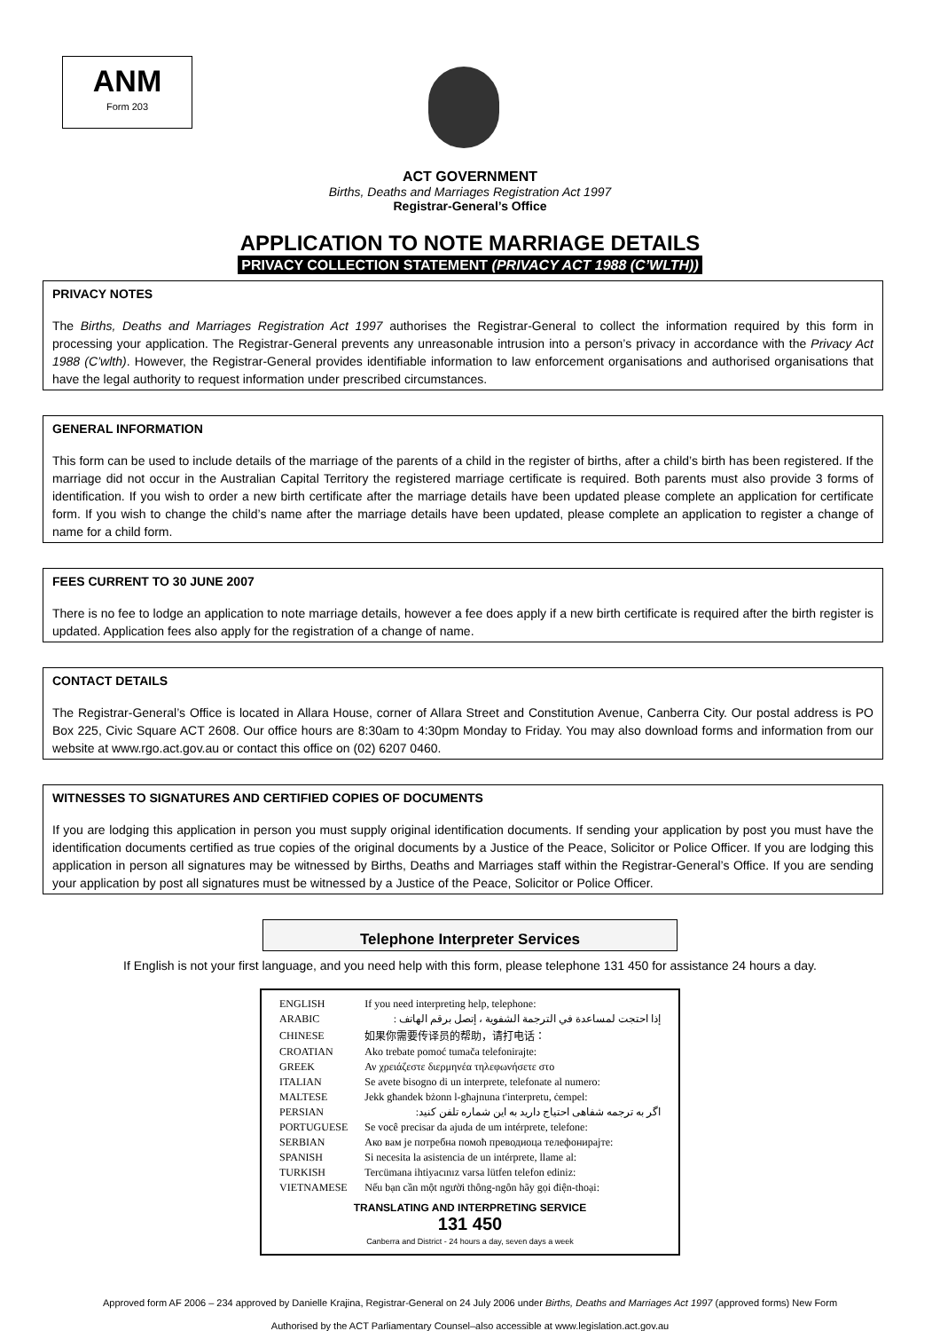ANM
Form 203
ACT GOVERNMENT
Births, Deaths and Marriages Registration Act 1997
Registrar-General’s Office
APPLICATION TO NOTE MARRIAGE DETAILS
PRIVACY COLLECTION STATEMENT (PRIVACY ACT 1988 (C’WLTH))
PRIVACY NOTES
The Births, Deaths and Marriages Registration Act 1997 authorises the Registrar-General to collect the information required by this form in processing your application. The Registrar-General prevents any unreasonable intrusion into a person’s privacy in accordance with the Privacy Act 1988 (C’wlth). However, the Registrar-General provides identifiable information to law enforcement organisations and authorised organisations that have the legal authority to request information under prescribed circumstances.
GENERAL INFORMATION
This form can be used to include details of the marriage of the parents of a child in the register of births, after a child’s birth has been registered. If the marriage did not occur in the Australian Capital Territory the registered marriage certificate is required. Both parents must also provide 3 forms of identification. If you wish to order a new birth certificate after the marriage details have been updated please complete an application for certificate form. If you wish to change the child’s name after the marriage details have been updated, please complete an application to register a change of name for a child form.
FEES CURRENT TO 30 JUNE 2007
There is no fee to lodge an application to note marriage details, however a fee does apply if a new birth certificate is required after the birth register is updated. Application fees also apply for the registration of a change of name.
CONTACT DETAILS
The Registrar-General’s Office is located in Allara House, corner of Allara Street and Constitution Avenue, Canberra City. Our postal address is PO Box 225, Civic Square ACT 2608. Our office hours are 8:30am to 4:30pm Monday to Friday. You may also download forms and information from our website at www.rgo.act.gov.au or contact this office on (02) 6207 0460.
WITNESSES TO SIGNATURES AND CERTIFIED COPIES OF DOCUMENTS
If you are lodging this application in person you must supply original identification documents. If sending your application by post you must have the identification documents certified as true copies of the original documents by a Justice of the Peace, Solicitor or Police Officer. If you are lodging this application in person all signatures may be witnessed by Births, Deaths and Marriages staff within the Registrar-General’s Office. If you are sending your application by post all signatures must be witnessed by a Justice of the Peace, Solicitor or Police Officer.
Telephone Interpreter Services
If English is not your first language, and you need help with this form, please telephone 131 450 for assistance 24 hours a day.
| ENGLISH | If you need interpreting help, telephone: |
| ARABIC | إذا احتجت لمساعدة في الترجمة الشفوية ، إتصل برقم الهاتف : |
| CHINESE | 如果你需要传译员的帮助，请打电话： |
| CROATIAN | Ako trebate pomoć tumača telefonirajte: |
| GREEK | Αν χρειάζεστε διερμηνέα τηλεφωνήσετε στο |
| ITALIAN | Se avete bisogno di un interprete, telefonate al numero: |
| MALTESE | Jekk għandek bżonn l-għajnuna t'interpretu, ċempel: |
| PERSIAN | اگر به ترجمه شفاهی احتیاج دارید به این شماره تلفن کنید: |
| PORTUGUESE | Se você precisar da ajuda de um intérprete, telefone: |
| SERBIAN | Ако вам је потребна помоћ преводиоца телефонирајте: |
| SPANISH | Si necesita la asistencia de un intérprete, llame al: |
| TURKISH | Tercümana ihtiyacınız varsa lütfen telefon ediniz: |
| VIETNAMESE | Nếu bạn cần một người thông-ngôn hãy gọi điện-thoại: |
| TRANSLATING AND INTERPRETING SERVICE 131 450 Canberra and District - 24 hours a day, seven days a week | |
Approved form AF 2006 – 234 approved by Danielle Krajina, Registrar-General on 24 July 2006 under Births, Deaths and Marriages Act 1997 (approved forms) New Form
Authorised by the ACT Parliamentary Counsel–also accessible at www.legislation.act.gov.au